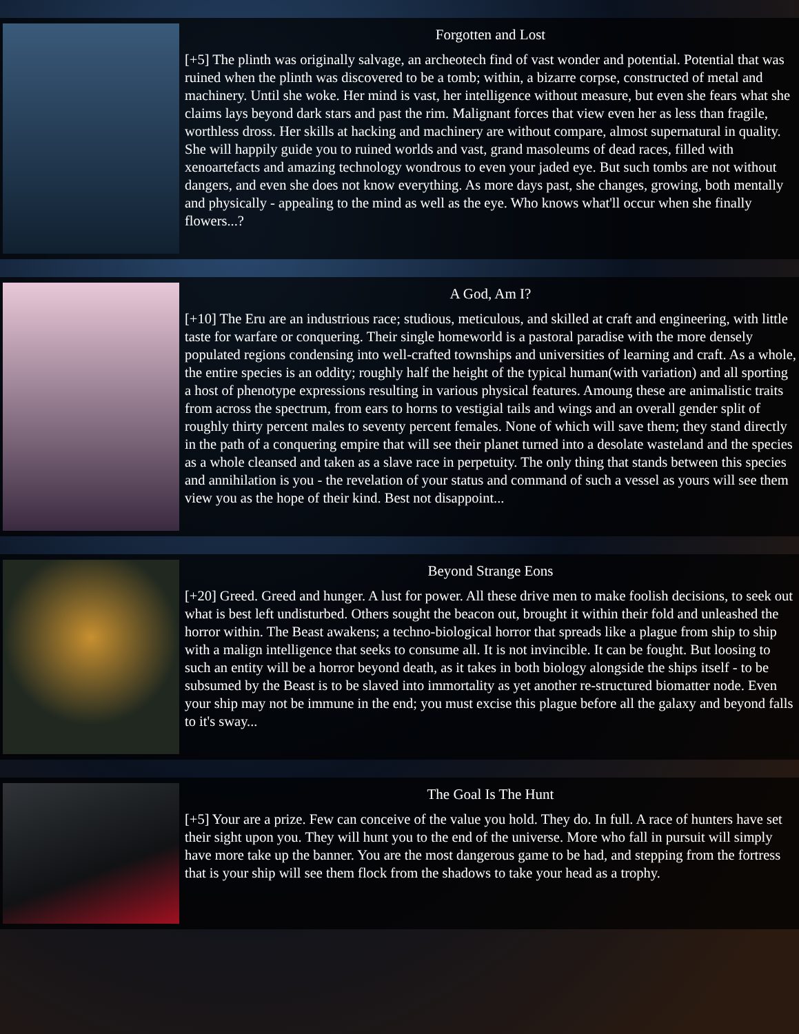Forgotten and Lost
[+5] The plinth was originally salvage, an archeotech find of vast wonder and potential. Potential that was ruined when the plinth was discovered to be a tomb; within, a bizarre corpse, constructed of metal and machinery. Until she woke. Her mind is vast, her intelligence without measure, but even she fears what she claims lays beyond dark stars and past the rim. Malignant forces that view even her as less than fragile, worthless dross. Her skills at hacking and machinery are without compare, almost supernatural in quality. She will happily guide you to ruined worlds and vast, grand masoleums of dead races, filled with xenoartefacts and amazing technology wondrous to even your jaded eye. But such tombs are not without dangers, and even she does not know everything. As more days past, she changes, growing, both mentally and physically - appealing to the mind as well as the eye. Who knows what'll occur when she finally flowers...?
A God, Am I?
[+10] The Eru are an industrious race; studious, meticulous, and skilled at craft and engineering, with little taste for warfare or conquering. Their single homeworld is a pastoral paradise with the more densely populated regions condensing into well-crafted townships and universities of learning and craft. As a whole, the entire species is an oddity; roughly half the height of the typical human(with variation) and all sporting a host of phenotype expressions resulting in various physical features. Amoung these are animalistic traits from across the spectrum, from ears to horns to vestigial tails and wings and an overall gender split of roughly thirty percent males to seventy percent females. None of which will save them; they stand directly in the path of a conquering empire that will see their planet turned into a desolate wasteland and the species as a whole cleansed and taken as a slave race in perpetuity. The only thing that stands between this species and annihilation is you - the revelation of your status and command of such a vessel as yours will see them view you as the hope of their kind. Best not disappoint...
Beyond Strange Eons
[+20] Greed. Greed and hunger. A lust for power. All these drive men to make foolish decisions, to seek out what is best left undisturbed. Others sought the beacon out, brought it within their fold and unleashed the horror within. The Beast awakens; a techno-biological horror that spreads like a plague from ship to ship with a malign intelligence that seeks to consume all. It is not invincible. It can be fought. But loosing to such an entity will be a horror beyond death, as it takes in both biology alongside the ships itself - to be subsumed by the Beast is to be slaved into immortality as yet another re-structured biomatter node. Even your ship may not be immune in the end; you must excise this plague before all the galaxy and beyond falls to it's sway...
The Goal Is The Hunt
[+5] Your are a prize. Few can conceive of the value you hold. They do. In full. A race of hunters have set their sight upon you. They will hunt you to the end of the universe. More who fall in pursuit will simply have more take up the banner. You are the most dangerous game to be had, and stepping from the fortress that is your ship will see them flock from the shadows to take your head as a trophy.